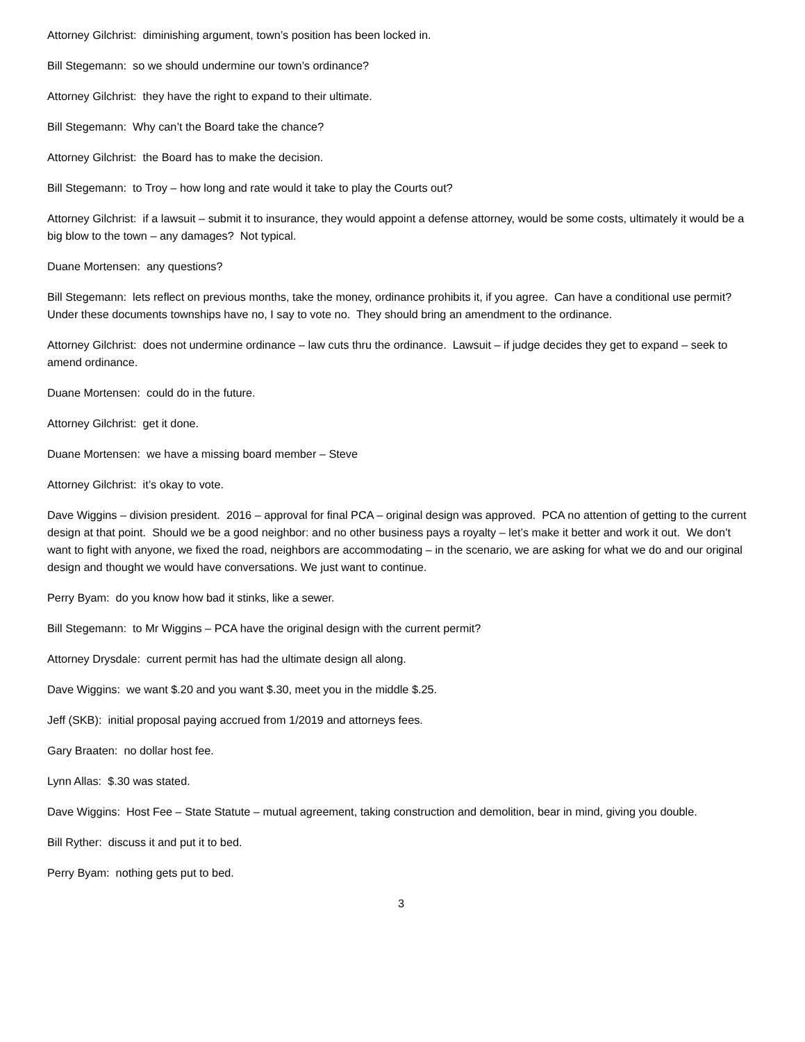Attorney Gilchrist: diminishing argument, town’s position has been locked in.
Bill Stegemann: so we should undermine our town’s ordinance?
Attorney Gilchrist: they have the right to expand to their ultimate.
Bill Stegemann: Why can’t the Board take the chance?
Attorney Gilchrist: the Board has to make the decision.
Bill Stegemann: to Troy – how long and rate would it take to play the Courts out?
Attorney Gilchrist: if a lawsuit – submit it to insurance, they would appoint a defense attorney, would be some costs, ultimately it would be a big blow to the town – any damages? Not typical.
Duane Mortensen: any questions?
Bill Stegemann: lets reflect on previous months, take the money, ordinance prohibits it, if you agree. Can have a conditional use permit? Under these documents townships have no, I say to vote no. They should bring an amendment to the ordinance.
Attorney Gilchrist: does not undermine ordinance – law cuts thru the ordinance. Lawsuit – if judge decides they get to expand – seek to amend ordinance.
Duane Mortensen: could do in the future.
Attorney Gilchrist: get it done.
Duane Mortensen: we have a missing board member – Steve
Attorney Gilchrist: it’s okay to vote.
Dave Wiggins – division president. 2016 – approval for final PCA – original design was approved. PCA no attention of getting to the current design at that point. Should we be a good neighbor: and no other business pays a royalty – let’s make it better and work it out. We don’t want to fight with anyone, we fixed the road, neighbors are accommodating – in the scenario, we are asking for what we do and our original design and thought we would have conversations. We just want to continue.
Perry Byam: do you know how bad it stinks, like a sewer.
Bill Stegemann: to Mr Wiggins – PCA have the original design with the current permit?
Attorney Drysdale: current permit has had the ultimate design all along.
Dave Wiggins: we want $.20 and you want $.30, meet you in the middle $.25.
Jeff (SKB): initial proposal paying accrued from 1/2019 and attorneys fees.
Gary Braaten: no dollar host fee.
Lynn Allas: $.30 was stated.
Dave Wiggins: Host Fee – State Statute – mutual agreement, taking construction and demolition, bear in mind, giving you double.
Bill Ryther: discuss it and put it to bed.
Perry Byam: nothing gets put to bed.
3